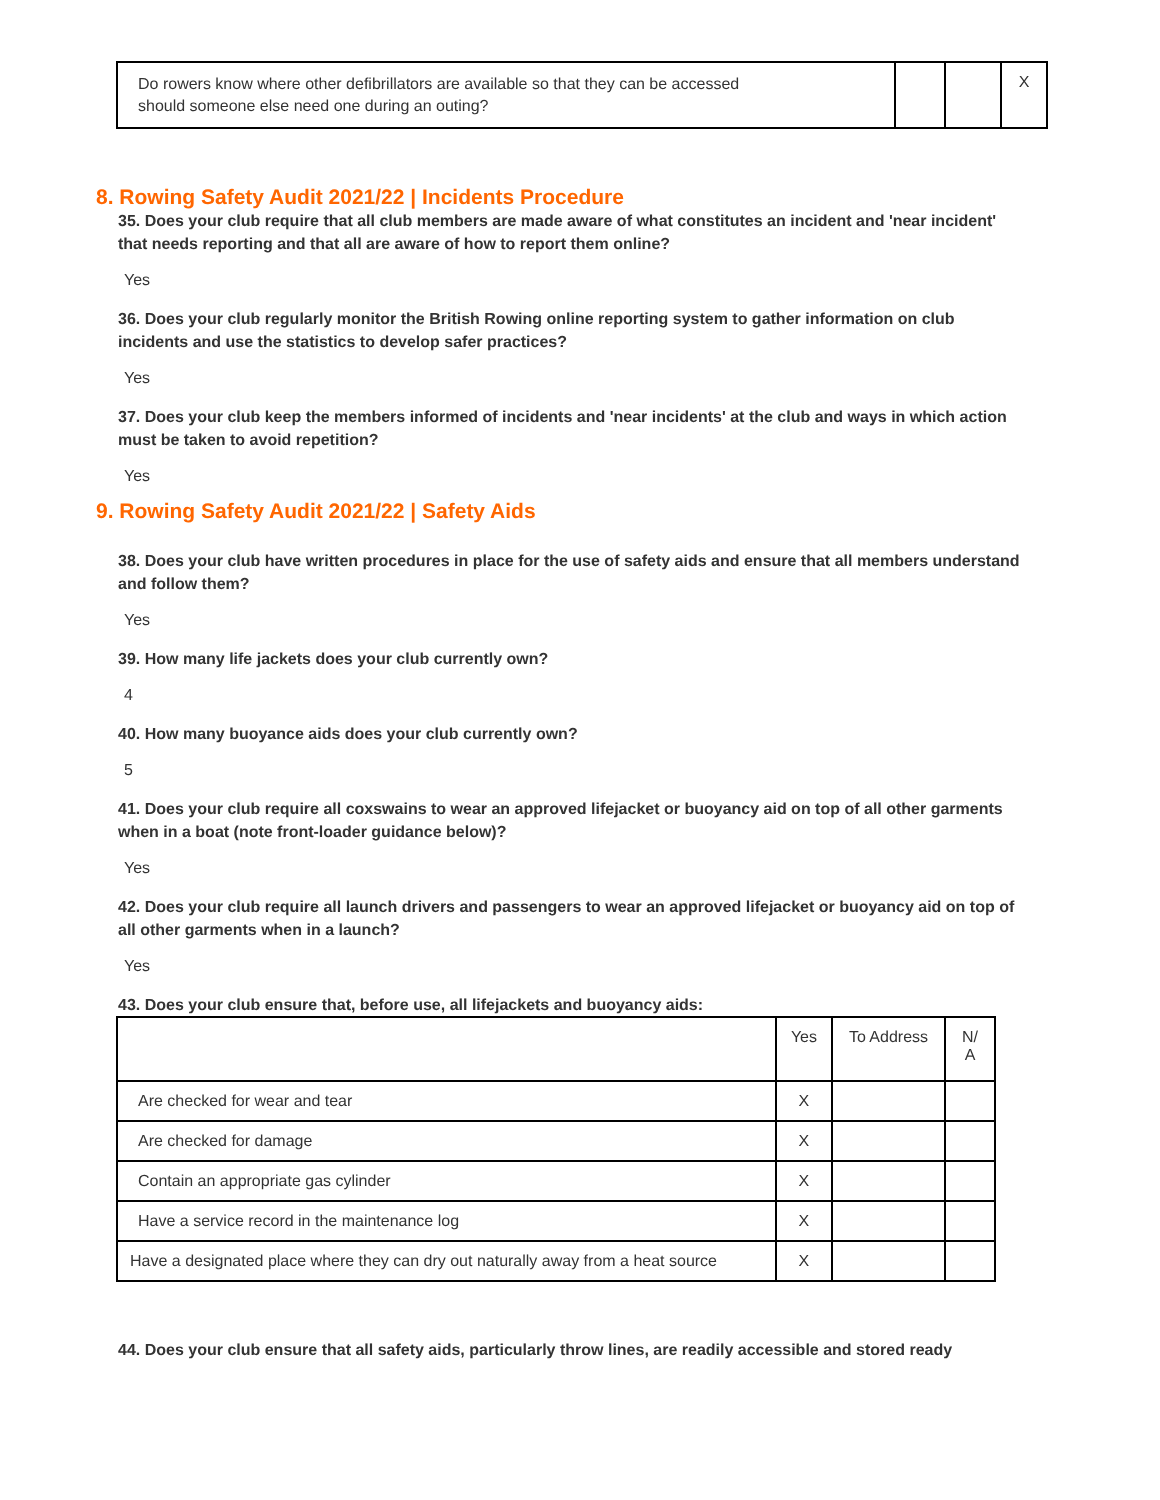| Do rowers know where other defibrillators are available so that they can be accessed should someone else need one during an outing? | | | X |
8. Rowing Safety Audit 2021/22 | Incidents Procedure
35. Does your club require that all club members are made aware of what constitutes an incident and 'near incident' that needs reporting and that all are aware of how to report them online?
Yes
36. Does your club regularly monitor the British Rowing online reporting system to gather information on club incidents and use the statistics to develop safer practices?
Yes
37. Does your club keep the members informed of incidents and 'near incidents' at the club and ways in which action must be taken to avoid repetition?
Yes
9. Rowing Safety Audit 2021/22 | Safety Aids
38. Does your club have written procedures in place for the use of safety aids and ensure that all members understand and follow them?
Yes
39. How many life jackets does your club currently own?
4
40. How many buoyance aids does your club currently own?
5
41. Does your club require all coxswains to wear an approved lifejacket or buoyancy aid on top of all other garments when in a boat (note front-loader guidance below)?
Yes
42. Does your club require all launch drivers and passengers to wear an approved lifejacket or buoyancy aid on top of all other garments when in a launch?
Yes
43. Does your club ensure that, before use, all lifejackets and buoyancy aids:
| | Yes | To Address | N/ A |
| --- | --- | --- | --- |
| Are checked for wear and tear | X | | |
| Are checked for damage | X | | |
| Contain an appropriate gas cylinder | X | | |
| Have a service record in the maintenance log | X | | |
| Have a designated place where they can dry out naturally away from a heat source | X | | |
44. Does your club ensure that all safety aids, particularly throw lines, are readily accessible and stored ready